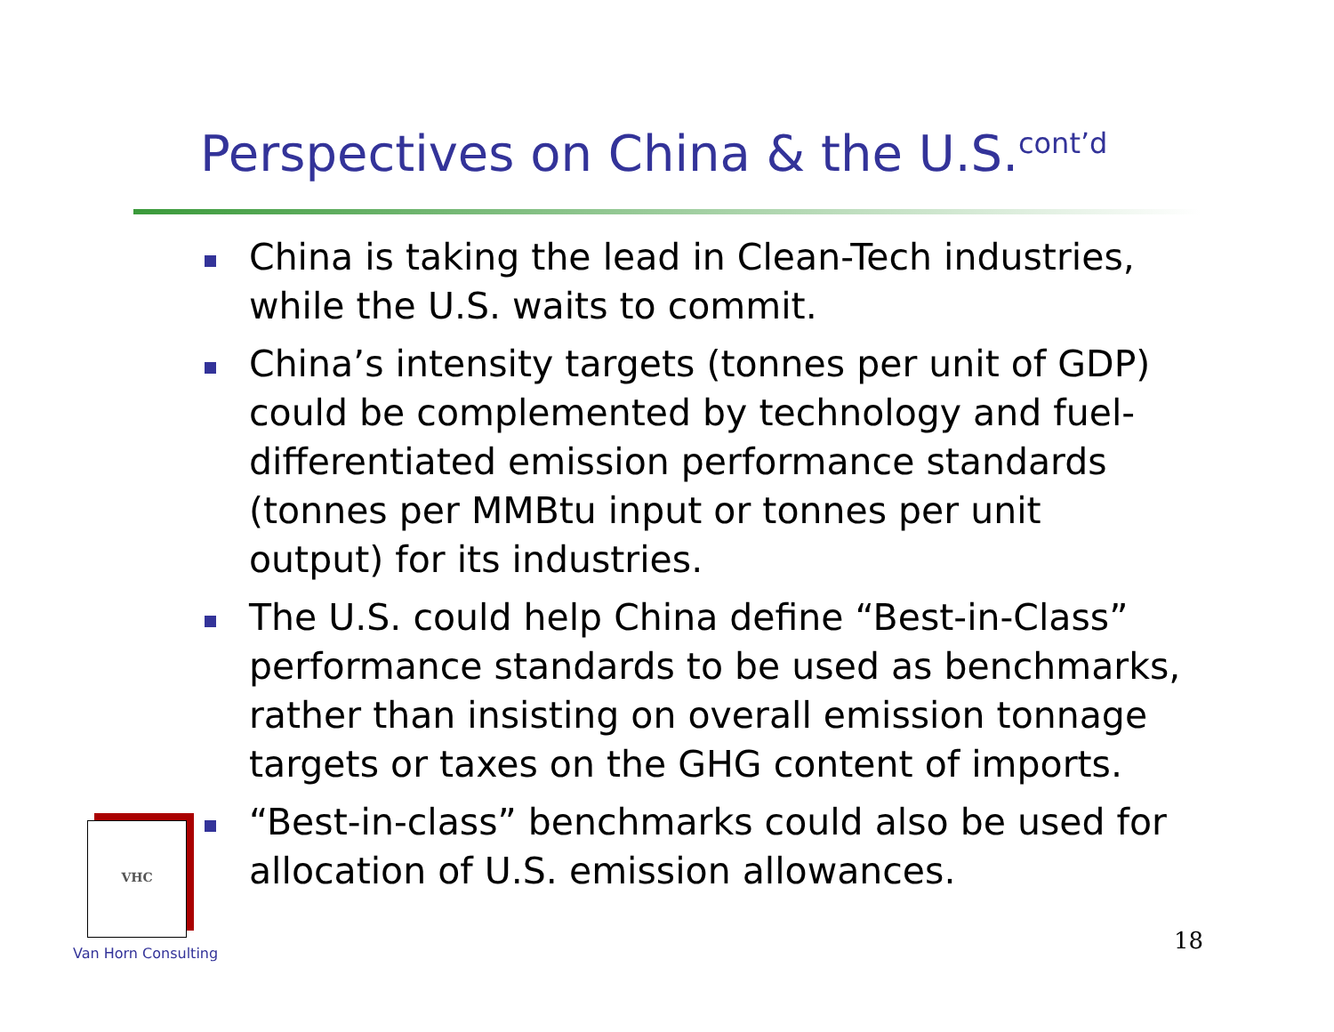Perspectives on China & the U.S.<sup>cont’d</sup>
China is taking the lead in Clean-Tech industries, while the U.S. waits to commit.
China’s intensity targets (tonnes per unit of GDP) could be complemented by technology and fuel-differentiated emission performance standards (tonnes per MMBtu input or tonnes per unit output) for its industries.
The U.S. could help China define “Best-in-Class” performance standards to be used as benchmarks, rather than insisting on overall emission tonnage targets or taxes on the GHG content of imports.
“Best-in-class” benchmarks could also be used for allocation of U.S. emission allowances.
VHC
Van Horn Consulting 18